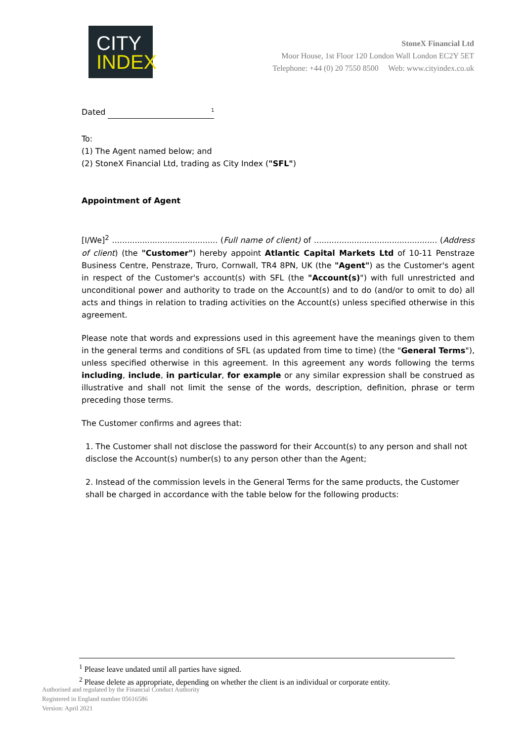CITY
INDEX
StoneX Financial Ltd
Moor House, 1st Floor 120 London Wall London EC2Y 5ET
Telephone: +44 (0) 20 7550 8500 Web: www.cityindex.co.uk
Dated <sup>1</sup>
To:
(1) The Agent named below; and
(2) StoneX Financial Ltd, trading as City Index ("SFL")
Appointment of Agent
[I/We]<sup>2</sup> .......................................... (Full name of client) of ................................................. (Address of client) (the "Customer") hereby appoint Atlantic Capital Markets Ltd of 10-11 Penstraze Business Centre, Penstraze, Truro, Cornwall, TR4 8PN, UK (the "Agent") as the Customer's agent in respect of the Customer's account(s) with SFL (the "Account(s)") with full unrestricted and unconditional power and authority to trade on the Account(s) and to do (and/or to omit to do) all acts and things in relation to trading activities on the Account(s) unless specified otherwise in this agreement.
Please note that words and expressions used in this agreement have the meanings given to them in the general terms and conditions of SFL (as updated from time to time) (the "General Terms"), unless specified otherwise in this agreement. In this agreement any words following the terms including, include, in particular, for example or any similar expression shall be construed as illustrative and shall not limit the sense of the words, description, definition, phrase or term preceding those terms.
The Customer confirms and agrees that:
1. The Customer shall not disclose the password for their Account(s) to any person and shall not disclose the Account(s) number(s) to any person other than the Agent;
2. Instead of the commission levels in the General Terms for the same products, the Customer shall be charged in accordance with the table below for the following products:
<sup>1</sup> Please leave undated until all parties have signed.
<sup>2</sup> Please delete as appropriate, depending on whether the client is an individual or corporate entity.
Authorised and regulated by the Financial Conduct Authority
Registered in England number 05616586
Version: April 2021